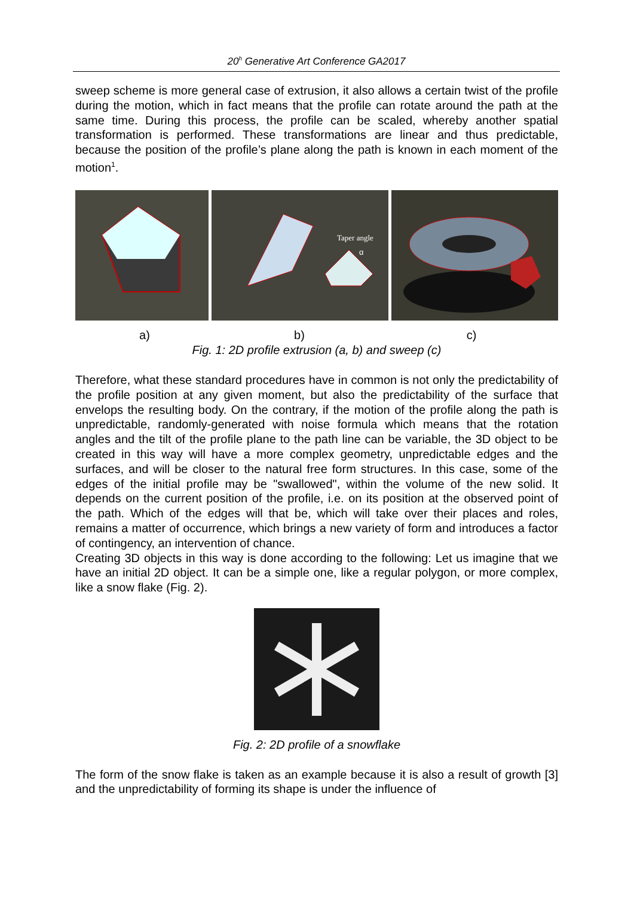20<sup>h</sup> Generative Art Conference GA2017
sweep scheme is more general case of extrusion, it also allows a certain twist of the profile during the motion, which in fact means that the profile can rotate around the path at the same time. During this process, the profile can be scaled, whereby another spatial transformation is performed. These transformations are linear and thus predictable, because the position of the profile’s plane along the path is known in each moment of the motion<sup>1</sup>.
Taper angle
α
a) b) c)
Fig. 1: 2D profile extrusion (a, b) and sweep (c)
Therefore, what these standard procedures have in common is not only the predictability of the profile position at any given moment, but also the predictability of the surface that envelops the resulting body. On the contrary, if the motion of the profile along the path is unpredictable, randomly-generated with noise formula which means that the rotation angles and the tilt of the profile plane to the path line can be variable, the 3D object to be created in this way will have a more complex geometry, unpredictable edges and the surfaces, and will be closer to the natural free form structures. In this case, some of the edges of the initial profile may be "swallowed", within the volume of the new solid. It depends on the current position of the profile, i.e. on its position at the observed point of the path. Which of the edges will that be, which will take over their places and roles, remains a matter of occurrence, which brings a new variety of form and introduces a factor of contingency, an intervention of chance.
Creating 3D objects in this way is done according to the following: Let us imagine that we have an initial 2D object. It can be a simple one, like a regular polygon, or more complex, like a snow flake (Fig. 2).
Fig. 2: 2D profile of a snowflake
The form of the snow flake is taken as an example because it is also a result of growth [3] and the unpredictability of forming its shape is under the influence of